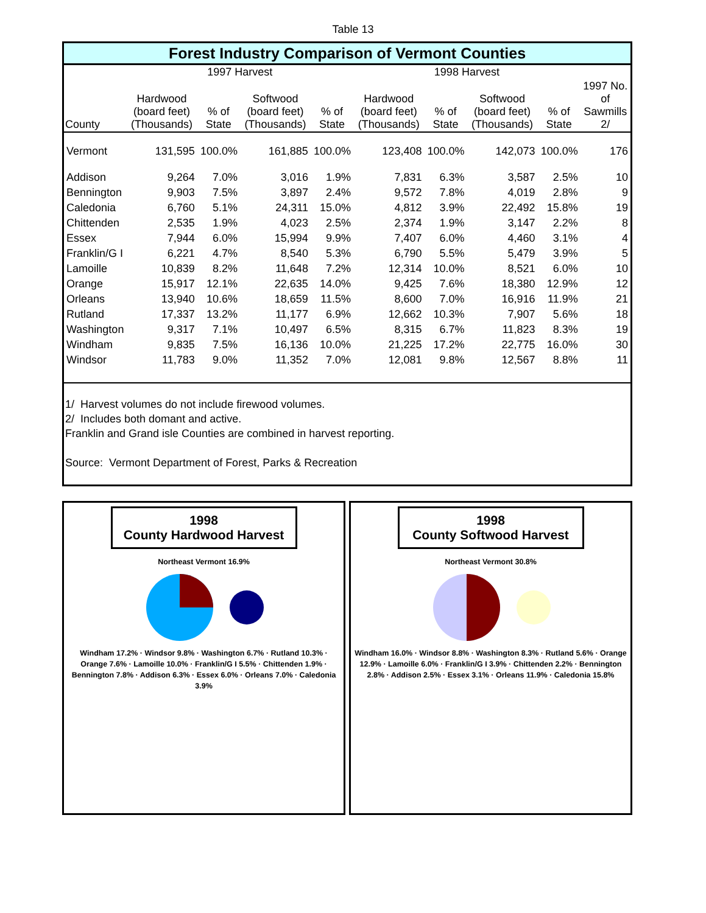Table 13
Forest Industry Comparison of Vermont Counties
| | 1997 Harvest | | | | 1998 Harvest | | | | |
| --- | --- | --- | --- | --- | --- | --- | --- | --- | --- |
| County | Hardwood (board feet) (Thousands) | % of State | Softwood (board feet) (Thousands) | % of State | Hardwood (board feet) (Thousands) | % of State | Softwood (board feet) (Thousands) | % of State | 1997 No. of Sawmills 2/ |
| Vermont | 131,595 | 100.0% | 161,885 | 100.0% | 123,408 | 100.0% | 142,073 | 100.0% | 176 |
| Addison | 9,264 | 7.0% | 3,016 | 1.9% | 7,831 | 6.3% | 3,587 | 2.5% | 10 |
| Bennington | 9,903 | 7.5% | 3,897 | 2.4% | 9,572 | 7.8% | 4,019 | 2.8% | 9 |
| Caledonia | 6,760 | 5.1% | 24,311 | 15.0% | 4,812 | 3.9% | 22,492 | 15.8% | 19 |
| Chittenden | 2,535 | 1.9% | 4,023 | 2.5% | 2,374 | 1.9% | 3,147 | 2.2% | 8 |
| Essex | 7,944 | 6.0% | 15,994 | 9.9% | 7,407 | 6.0% | 4,460 | 3.1% | 4 |
| Franklin/G I | 6,221 | 4.7% | 8,540 | 5.3% | 6,790 | 5.5% | 5,479 | 3.9% | 5 |
| Lamoille | 10,839 | 8.2% | 11,648 | 7.2% | 12,314 | 10.0% | 8,521 | 6.0% | 10 |
| Orange | 15,917 | 12.1% | 22,635 | 14.0% | 9,425 | 7.6% | 18,380 | 12.9% | 12 |
| Orleans | 13,940 | 10.6% | 18,659 | 11.5% | 8,600 | 7.0% | 16,916 | 11.9% | 21 |
| Rutland | 17,337 | 13.2% | 11,177 | 6.9% | 12,662 | 10.3% | 7,907 | 5.6% | 18 |
| Washington | 9,317 | 7.1% | 10,497 | 6.5% | 8,315 | 6.7% | 11,823 | 8.3% | 19 |
| Windham | 9,835 | 7.5% | 16,136 | 10.0% | 21,225 | 17.2% | 22,775 | 16.0% | 30 |
| Windsor | 11,783 | 9.0% | 11,352 | 7.0% | 12,081 | 9.8% | 12,567 | 8.8% | 11 |
1/ Harvest volumes do not include firewood volumes.
2/ Includes both domant and active.
Franklin and Grand isle Counties are combined in harvest reporting.
Source: Vermont Department of Forest, Parks & Recreation
1998
County Hardwood Harvest
Northeast Vermont 16.9%
Windham 17.2% · Windsor 9.8% · Washington 6.7% · Rutland 10.3% · Orange 7.6% · Lamoille 10.0% · Franklin/G I 5.5% · Chittenden 1.9% · Bennington 7.8% · Addison 6.3% · Essex 6.0% · Orleans 7.0% · Caledonia 3.9%
1998
County Softwood Harvest
Northeast Vermont 30.8%
Windham 16.0% · Windsor 8.8% · Washington 8.3% · Rutland 5.6% · Orange 12.9% · Lamoille 6.0% · Franklin/G I 3.9% · Chittenden 2.2% · Bennington 2.8% · Addison 2.5% · Essex 3.1% · Orleans 11.9% · Caledonia 15.8%